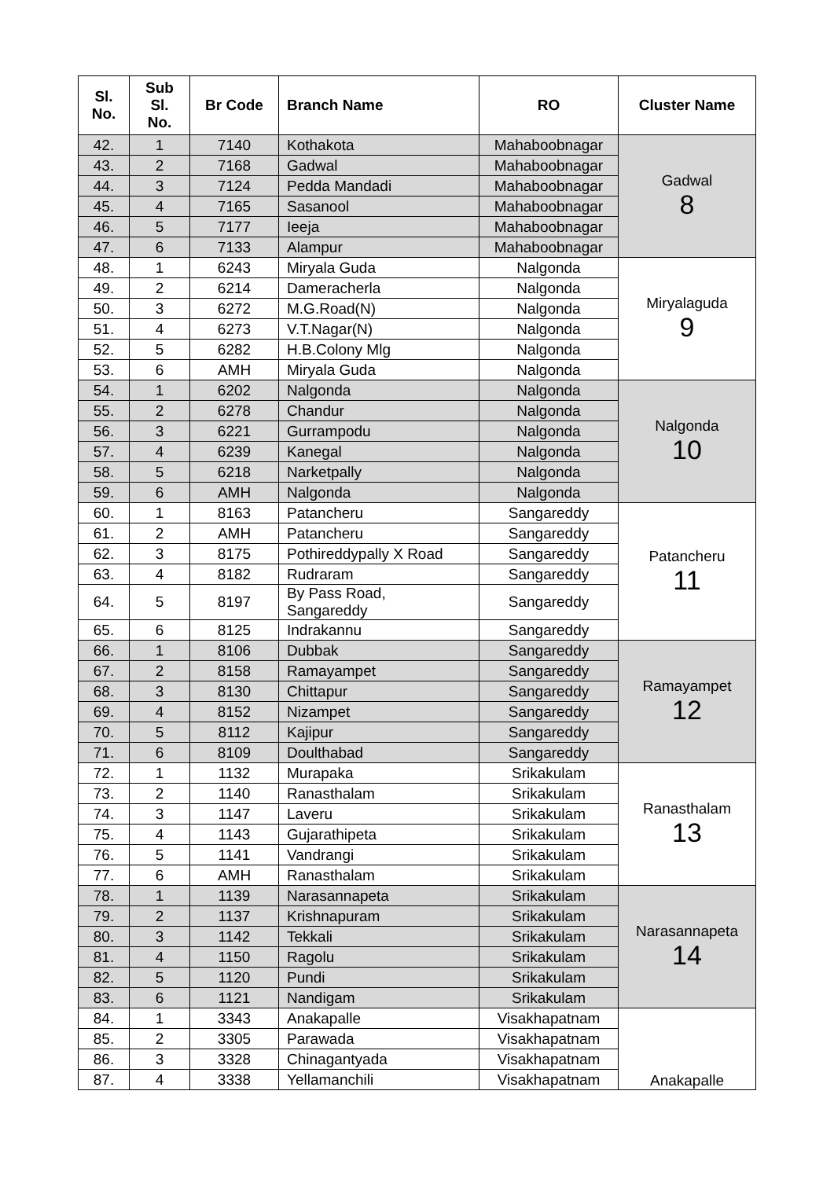| Sl. No. | Sub Sl. No. | Br Code | Branch Name | RO | Cluster Name |
| --- | --- | --- | --- | --- | --- |
| 42. | 1 | 7140 | Kothakota | Mahaboobnagar | Gadwal 8 |
| 43. | 2 | 7168 | Gadwal | Mahaboobnagar | |
| 44. | 3 | 7124 | Pedda Mandadi | Mahaboobnagar | |
| 45. | 4 | 7165 | Sasanool | Mahaboobnagar | |
| 46. | 5 | 7177 | Ieeja | Mahaboobnagar | |
| 47. | 6 | 7133 | Alampur | Mahaboobnagar | |
| 48. | 1 | 6243 | Miryala Guda | Nalgonda | Miryalaguda 9 |
| 49. | 2 | 6214 | Dameracherla | Nalgonda | |
| 50. | 3 | 6272 | M.G.Road(N) | Nalgonda | |
| 51. | 4 | 6273 | V.T.Nagar(N) | Nalgonda | |
| 52. | 5 | 6282 | H.B.Colony Mlg | Nalgonda | |
| 53. | 6 | AMH | Miryala Guda | Nalgonda | |
| 54. | 1 | 6202 | Nalgonda | Nalgonda | Nalgonda 10 |
| 55. | 2 | 6278 | Chandur | Nalgonda | |
| 56. | 3 | 6221 | Gurrampodu | Nalgonda | |
| 57. | 4 | 6239 | Kanegal | Nalgonda | |
| 58. | 5 | 6218 | Narketpally | Nalgonda | |
| 59. | 6 | AMH | Nalgonda | Nalgonda | |
| 60. | 1 | 8163 | Patancheru | Sangareddy | Patancheru 11 |
| 61. | 2 | AMH | Patancheru | Sangareddy | |
| 62. | 3 | 8175 | Pothireddypally X Road | Sangareddy | |
| 63. | 4 | 8182 | Rudraram | Sangareddy | |
| 64. | 5 | 8197 | By Pass Road, Sangareddy | Sangareddy | |
| 65. | 6 | 8125 | Indrakannu | Sangareddy | |
| 66. | 1 | 8106 | Dubbak | Sangareddy | Ramayampet 12 |
| 67. | 2 | 8158 | Ramayampet | Sangareddy | |
| 68. | 3 | 8130 | Chittapur | Sangareddy | |
| 69. | 4 | 8152 | Nizampet | Sangareddy | |
| 70. | 5 | 8112 | Kajipur | Sangareddy | |
| 71. | 6 | 8109 | Doulthabad | Sangareddy | |
| 72. | 1 | 1132 | Murapaka | Srikakulam | Ranasthalam 13 |
| 73. | 2 | 1140 | Ranasthalam | Srikakulam | |
| 74. | 3 | 1147 | Laveru | Srikakulam | |
| 75. | 4 | 1143 | Gujarathipeta | Srikakulam | |
| 76. | 5 | 1141 | Vandrangi | Srikakulam | |
| 77. | 6 | AMH | Ranasthalam | Srikakulam | |
| 78. | 1 | 1139 | Narasannapeta | Srikakulam | Narasannapeta 14 |
| 79. | 2 | 1137 | Krishnapuram | Srikakulam | |
| 80. | 3 | 1142 | Tekkali | Srikakulam | |
| 81. | 4 | 1150 | Ragolu | Srikakulam | |
| 82. | 5 | 1120 | Pundi | Srikakulam | |
| 83. | 6 | 1121 | Nandigam | Srikakulam | |
| 84. | 1 | 3343 | Anakapalle | Visakhapatnam | Anakapalle |
| 85. | 2 | 3305 | Parawada | Visakhapatnam | |
| 86. | 3 | 3328 | Chinagantyada | Visakhapatnam | |
| 87. | 4 | 3338 | Yellamanchili | Visakhapatnam | |